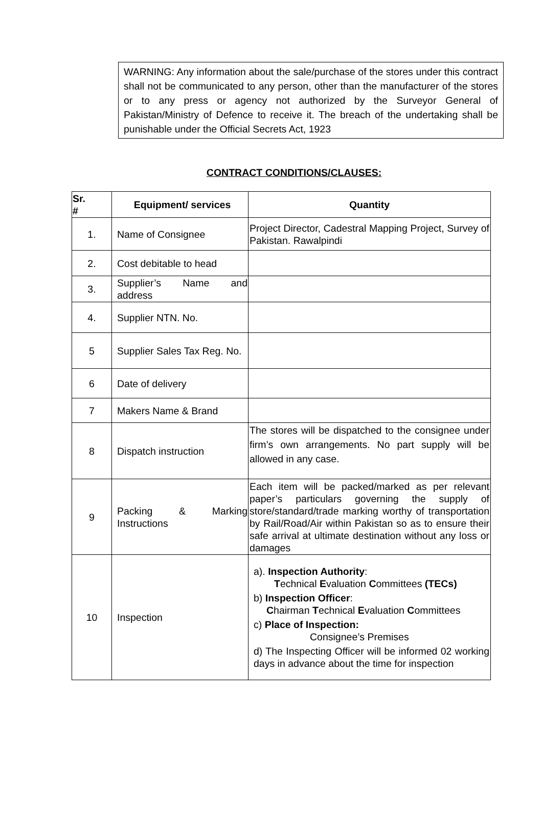WARNING: Any information about the sale/purchase of the stores under this contract shall not be communicated to any person, other than the manufacturer of the stores or to any press or agency not authorized by the Surveyor General of Pakistan/Ministry of Defence to receive it. The breach of the undertaking shall be punishable under the Official Secrets Act, 1923
CONTRACT CONDITIONS/CLAUSES:
| Sr. # | Equipment/ services | Quantity |
| --- | --- | --- |
| 1. | Name of Consignee | Project Director, Cadestral Mapping Project, Survey of Pakistan. Rawalpindi |
| 2. | Cost debitable to head | |
| 3. | Supplier’s Name and address | |
| 4. | Supplier NTN. No. | |
| 5 | Supplier Sales Tax Reg. No. | |
| 6 | Date of delivery | |
| 7 | Makers Name & Brand | |
| 8 | Dispatch instruction | The stores will be dispatched to the consignee under firm’s own arrangements. No part supply will be allowed in any case. |
| 9 | Packing & Marking Instructions | Each item will be packed/marked as per relevant paper’s particulars governing the supply of store/standard/trade marking worthy of transportation by Rail/Road/Air within Pakistan so as to ensure their safe arrival at ultimate destination without any loss or damages |
| 10 | Inspection | a). Inspection Authority : T echnical E valuation C ommittees (TECs) b) Inspection Officer : C hairman T echnical E valuation C ommittees c) Place of Inspection: Consignee’s Premises d) The Inspecting Officer will be informed 02 working days in advance about the time for inspection |